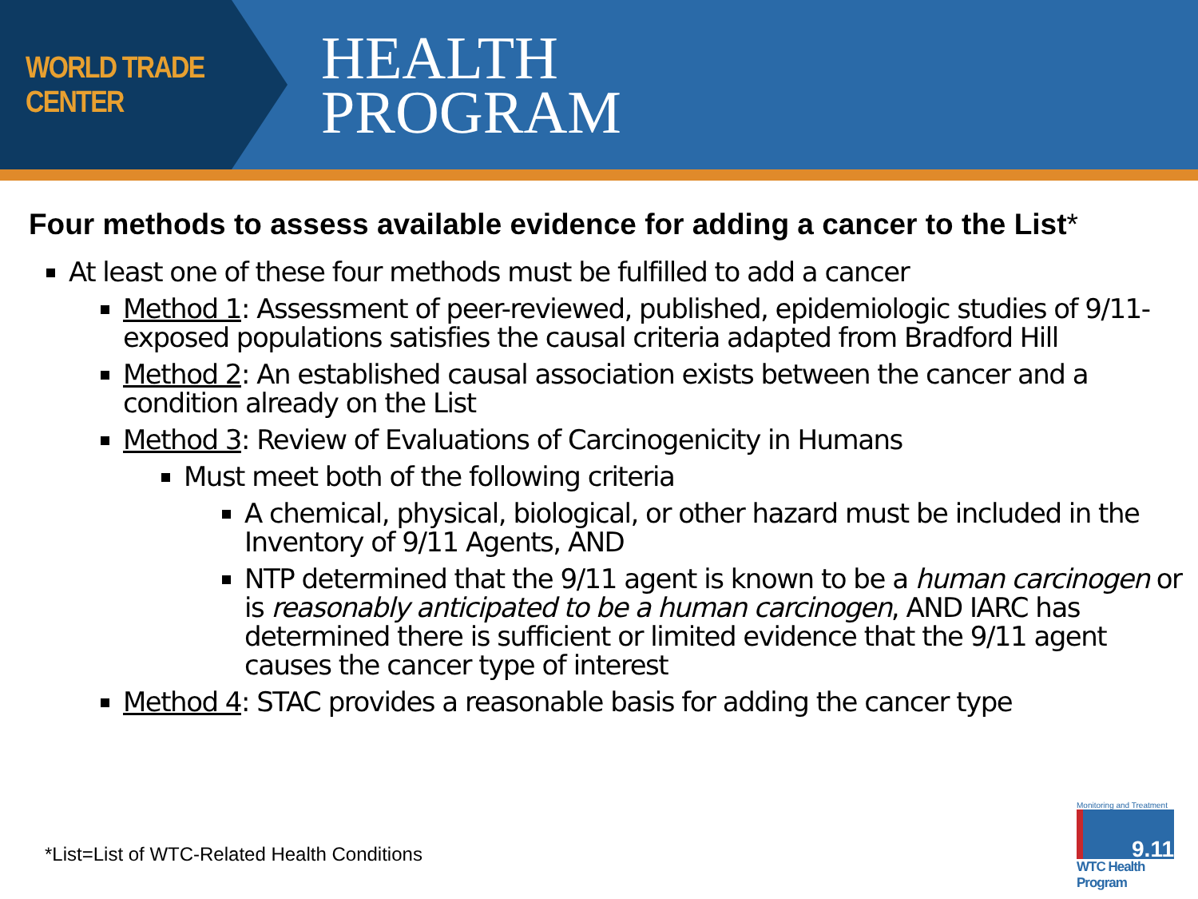WORLD TRADE CENTER
HEALTH
PROGRAM
Four methods to assess available evidence for adding a cancer to the List*
At least one of these four methods must be fulfilled to add a cancer
Method 1: Assessment of peer-reviewed, published, epidemiologic studies of 9/11-exposed populations satisfies the causal criteria adapted from Bradford Hill
Method 2: An established causal association exists between the cancer and a condition already on the List
Method 3: Review of Evaluations of Carcinogenicity in Humans
Must meet both of the following criteria
A chemical, physical, biological, or other hazard must be included in the Inventory of 9/11 Agents, AND
NTP determined that the 9/11 agent is known to be a human carcinogen or is reasonably anticipated to be a human carcinogen, AND IARC has determined there is sufficient or limited evidence that the 9/11 agent causes the cancer type of interest
Method 4: STAC provides a reasonable basis for adding the cancer type
*List=List of WTC-Related Health Conditions
Monitoring and Treatment
9.11
WTC Health Program